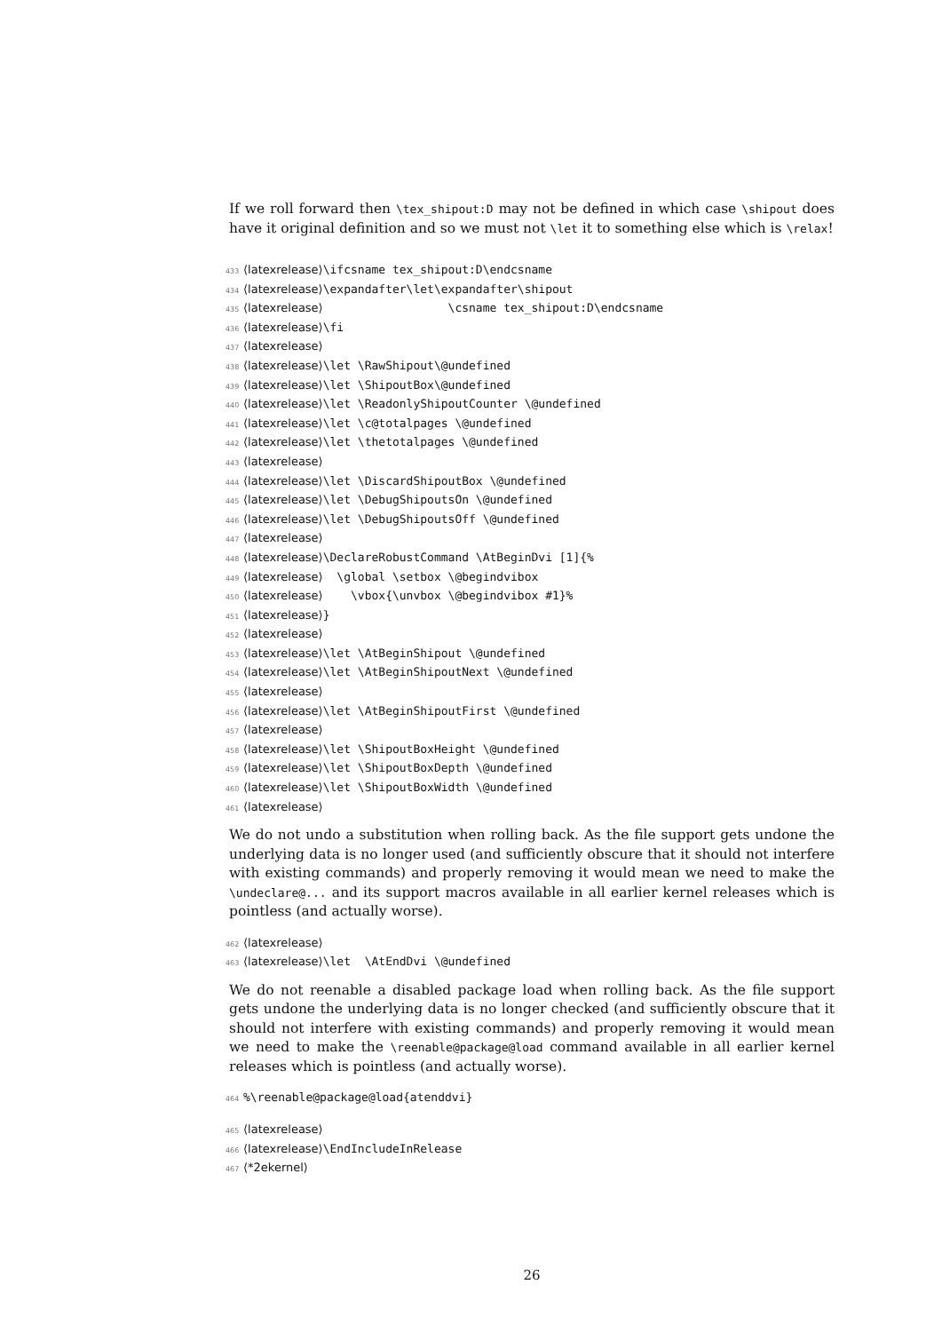If we roll forward then \tex_shipout:D may not be defined in which case \shipout does have it original definition and so we must not \let it to something else which is \relax!
433 ⟨latexrelease⟩\ifcsname tex_shipout:D\endcsname
434 ⟨latexrelease⟩\expandafter\let\expandafter\shipout
435 ⟨latexrelease⟩ \csname tex_shipout:D\endcsname
436 ⟨latexrelease⟩\fi
437 ⟨latexrelease⟩
438 ⟨latexrelease⟩\let \RawShipout\@undefined
439 ⟨latexrelease⟩\let \ShipoutBox\@undefined
440 ⟨latexrelease⟩\let \ReadonlyShipoutCounter \@undefined
441 ⟨latexrelease⟩\let \c@totalpages \@undefined
442 ⟨latexrelease⟩\let \thetotalpages \@undefined
443 ⟨latexrelease⟩
444 ⟨latexrelease⟩\let \DiscardShipoutBox \@undefined
445 ⟨latexrelease⟩\let \DebugShipoutsOn \@undefined
446 ⟨latexrelease⟩\let \DebugShipoutsOff \@undefined
447 ⟨latexrelease⟩
448 ⟨latexrelease⟩\DeclareRobustCommand \AtBeginDvi [1]{%
449 ⟨latexrelease⟩ \global \setbox \@begindvibox
450 ⟨latexrelease⟩ \vbox{\unvbox \@begindvibox #1}%
451 ⟨latexrelease⟩}
452 ⟨latexrelease⟩
453 ⟨latexrelease⟩\let \AtBeginShipout \@undefined
454 ⟨latexrelease⟩\let \AtBeginShipoutNext \@undefined
455 ⟨latexrelease⟩
456 ⟨latexrelease⟩\let \AtBeginShipoutFirst \@undefined
457 ⟨latexrelease⟩
458 ⟨latexrelease⟩\let \ShipoutBoxHeight \@undefined
459 ⟨latexrelease⟩\let \ShipoutBoxDepth \@undefined
460 ⟨latexrelease⟩\let \ShipoutBoxWidth \@undefined
461 ⟨latexrelease⟩
We do not undo a substitution when rolling back. As the file support gets undone the underlying data is no longer used (and sufficiently obscure that it should not interfere with existing commands) and properly removing it would mean we need to make the \undeclare@... and its support macros available in all earlier kernel releases which is pointless (and actually worse).
462 ⟨latexrelease⟩
463 ⟨latexrelease⟩\let \AtEndDvi \@undefined
We do not reenable a disabled package load when rolling back. As the file support gets undone the underlying data is no longer checked (and sufficiently obscure that it should not interfere with existing commands) and properly removing it would mean we need to make the \reenable@package@load command available in all earlier kernel releases which is pointless (and actually worse).
464%\reenable@package@load{atenddvi}
465 ⟨latexrelease⟩
466 ⟨latexrelease⟩\EndIncludeInRelease
467 ⟨*2ekernel⟩
26